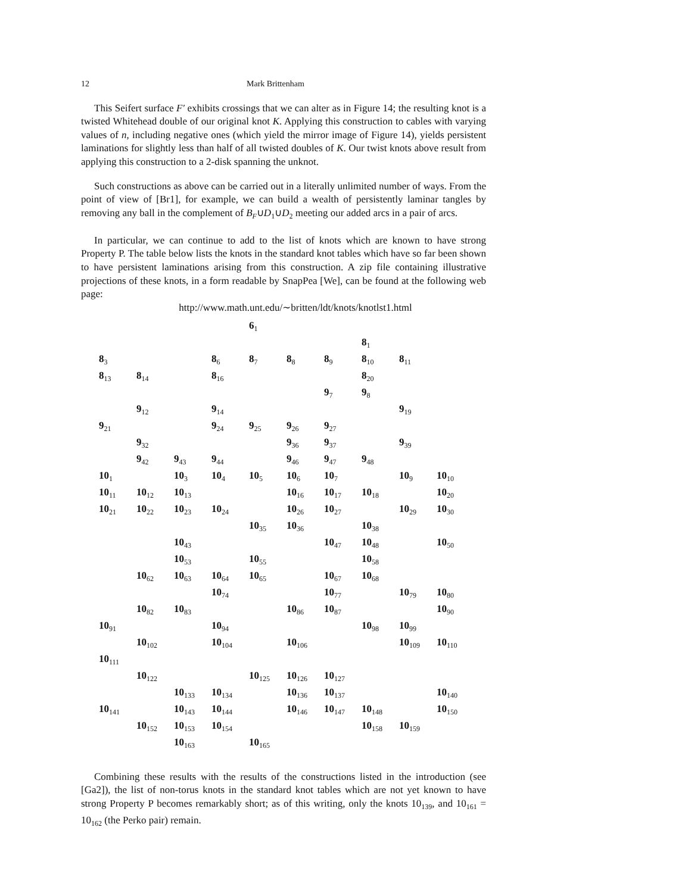12 Mark Brittenham
This Seifert surface F′ exhibits crossings that we can alter as in Figure 14; the resulting knot is a twisted Whitehead double of our original knot K. Applying this construction to cables with varying values of n, including negative ones (which yield the mirror image of Figure 14), yields persistent laminations for slightly less than half of all twisted doubles of K. Our twist knots above result from applying this construction to a 2-disk spanning the unknot.
Such constructions as above can be carried out in a literally unlimited number of ways. From the point of view of [Br1], for example, we can build a wealth of persistently laminar tangles by removing any ball in the complement of B<sub>F</sub>∪D<sub>1</sub>∪D<sub>2</sub> meeting our added arcs in a pair of arcs.
In particular, we can continue to add to the list of knots which are known to have strong Property P. The table below lists the knots in the standard knot tables which have so far been shown to have persistent laminations arising from this construction. A zip file containing illustrative projections of these knots, in a form readable by SnapPea [We], can be found at the following web page:
http://www.math.unt.edu/∼britten/ldt/knots/knotlst1.html
| | | | | 6<sub>1</sub> | | | | | |
| | | | | | | | 8<sub>1</sub> | | |
| 8<sub>3</sub> | | | 8<sub>6</sub> | 8<sub>7</sub> | 8<sub>8</sub> | 8<sub>9</sub> | 8<sub>10</sub> | 8<sub>11</sub> | |
| 8<sub>13</sub> | 8<sub>14</sub> | | 8<sub>16</sub> | | | | 8<sub>20</sub> | | |
| | | | | | | 9<sub>7</sub> | 9<sub>8</sub> | | |
| | 9<sub>12</sub> | | 9<sub>14</sub> | | | | | 9<sub>19</sub> | |
| 9<sub>21</sub> | | | 9<sub>24</sub> | 9<sub>25</sub> | 9<sub>26</sub> | 9<sub>27</sub> | | | |
| | 9<sub>32</sub> | | | | 9<sub>36</sub> | 9<sub>37</sub> | | 9<sub>39</sub> | |
| | 9<sub>42</sub> | 9<sub>43</sub> | 9<sub>44</sub> | | 9<sub>46</sub> | 9<sub>47</sub> | 9<sub>48</sub> | | |
| 10<sub>1</sub> | | 10<sub>3</sub> | 10<sub>4</sub> | 10<sub>5</sub> | 10<sub>6</sub> | 10<sub>7</sub> | | 10<sub>9</sub> | 10<sub>10</sub> |
| 10<sub>11</sub> | 10<sub>12</sub> | 10<sub>13</sub> | | | 10<sub>16</sub> | 10<sub>17</sub> | 10<sub>18</sub> | | 10<sub>20</sub> |
| 10<sub>21</sub> | 10<sub>22</sub> | 10<sub>23</sub> | 10<sub>24</sub> | | 10<sub>26</sub> | 10<sub>27</sub> | | 10<sub>29</sub> | 10<sub>30</sub> |
| | | | | 10<sub>35</sub> | 10<sub>36</sub> | | 10<sub>38</sub> | | |
| | | 10<sub>43</sub> | | | | 10<sub>47</sub> | 10<sub>48</sub> | | 10<sub>50</sub> |
| | | 10<sub>53</sub> | | 10<sub>55</sub> | | | 10<sub>58</sub> | | |
| | 10<sub>62</sub> | 10<sub>63</sub> | 10<sub>64</sub> | 10<sub>65</sub> | | 10<sub>67</sub> | 10<sub>68</sub> | | |
| | | | 10<sub>74</sub> | | | 10<sub>77</sub> | | 10<sub>79</sub> | 10<sub>80</sub> |
| | 10<sub>82</sub> | 10<sub>83</sub> | | | 10<sub>86</sub> | 10<sub>87</sub> | | | 10<sub>90</sub> |
| 10<sub>91</sub> | | | 10<sub>94</sub> | | | | 10<sub>98</sub> | 10<sub>99</sub> | |
| | 10<sub>102</sub> | | 10<sub>104</sub> | | 10<sub>106</sub> | | | 10<sub>109</sub> | 10<sub>110</sub> |
| 10<sub>111</sub> | | | | | | | | | |
| | 10<sub>122</sub> | | | 10<sub>125</sub> | 10<sub>126</sub> | 10<sub>127</sub> | | | |
| | | 10<sub>133</sub> | 10<sub>134</sub> | | 10<sub>136</sub> | 10<sub>137</sub> | | | 10<sub>140</sub> |
| 10<sub>141</sub> | | 10<sub>143</sub> | 10<sub>144</sub> | | 10<sub>146</sub> | 10<sub>147</sub> | 10<sub>148</sub> | | 10<sub>150</sub> |
| | 10<sub>152</sub> | 10<sub>153</sub> | 10<sub>154</sub> | | | | 10<sub>158</sub> | 10<sub>159</sub> | |
| | | 10<sub>163</sub> | | 10<sub>165</sub> | | | | | |
Combining these results with the results of the constructions listed in the introduction (see [Ga2]), the list of non-torus knots in the standard knot tables which are not yet known to have strong Property P becomes remarkably short; as of this writing, only the knots 10<sub>139</sub>, and 10<sub>161</sub> = 10<sub>162</sub> (the Perko pair) remain.